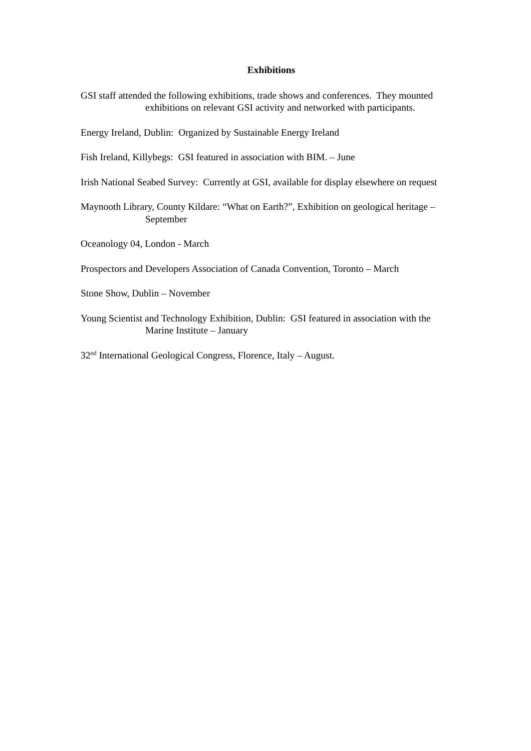Exhibitions
GSI staff attended the following exhibitions, trade shows and conferences. They mounted exhibitions on relevant GSI activity and networked with participants.
Energy Ireland, Dublin: Organized by Sustainable Energy Ireland
Fish Ireland, Killybegs: GSI featured in association with BIM. – June
Irish National Seabed Survey: Currently at GSI, available for display elsewhere on request
Maynooth Library, County Kildare: “What on Earth?”, Exhibition on geological heritage – September
Oceanology 04, London - March
Prospectors and Developers Association of Canada Convention, Toronto – March
Stone Show, Dublin – November
Young Scientist and Technology Exhibition, Dublin: GSI featured in association with the Marine Institute – January
32<sup>nd</sup> International Geological Congress, Florence, Italy – August.